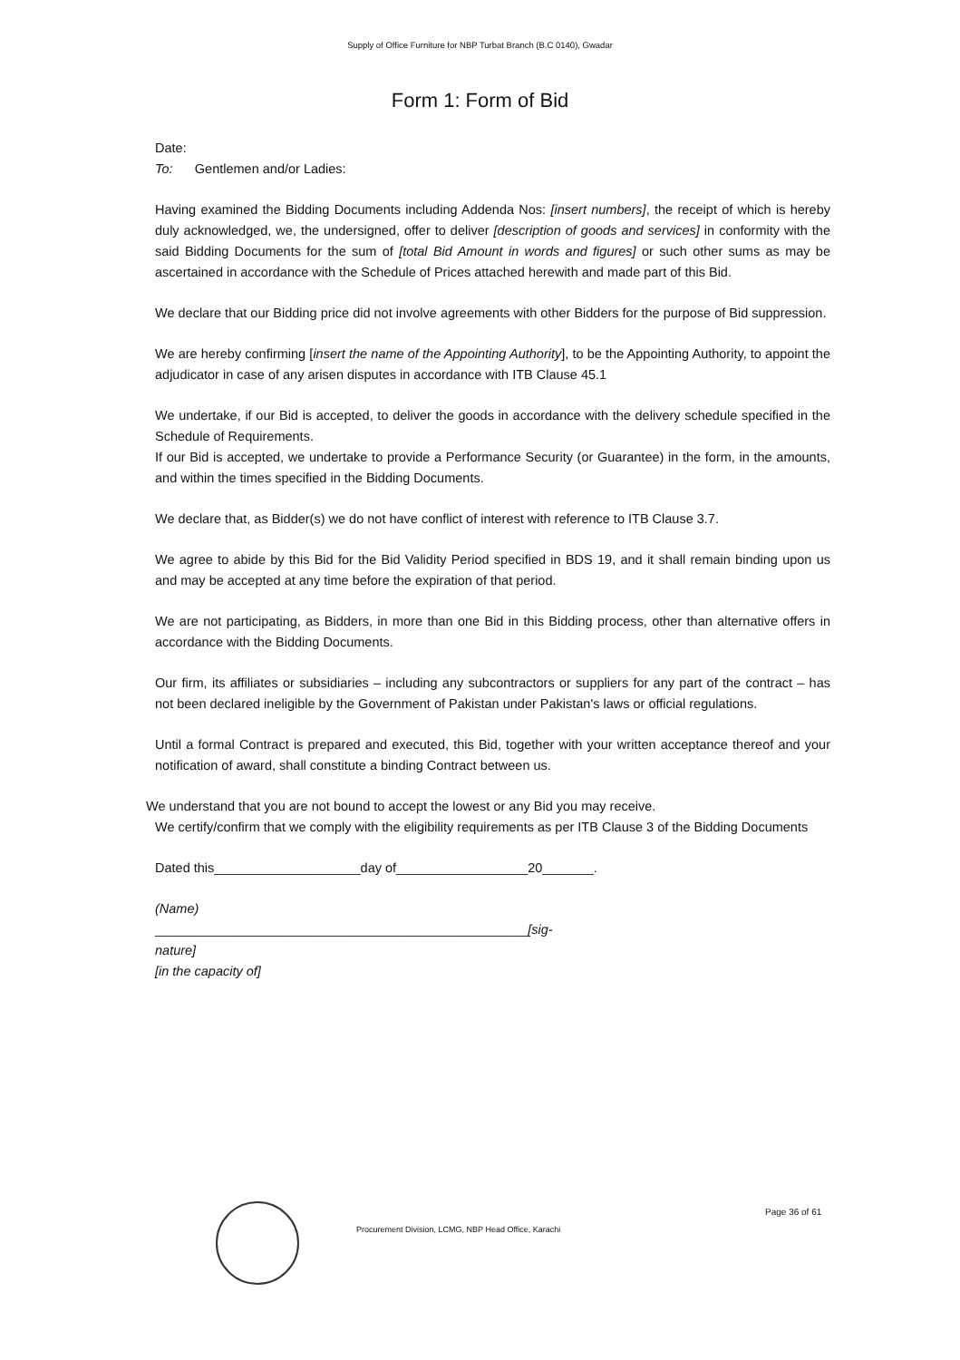Supply of Office Furniture for NBP Turbat Branch (B.C 0140), Gwadar
Form 1: Form of Bid
Date:
To: Gentlemen and/or Ladies:
Having examined the Bidding Documents including Addenda Nos: [insert numbers], the receipt of which is hereby duly acknowledged, we, the undersigned, offer to deliver [description of goods and services] in conformity with the said Bidding Documents for the sum of [total Bid Amount in words and figures] or such other sums as may be ascertained in accordance with the Schedule of Prices attached herewith and made part of this Bid.
We declare that our Bidding price did not involve agreements with other Bidders for the purpose of Bid suppression.
We are hereby confirming [insert the name of the Appointing Authority], to be the Appointing Authority, to appoint the adjudicator in case of any arisen disputes in accordance with ITB Clause 45.1
We undertake, if our Bid is accepted, to deliver the goods in accordance with the delivery schedule specified in the Schedule of Requirements.
If our Bid is accepted, we undertake to provide a Performance Security (or Guarantee) in the form, in the amounts, and within the times specified in the Bidding Documents.
We declare that, as Bidder(s) we do not have conflict of interest with reference to ITB Clause 3.7.
We agree to abide by this Bid for the Bid Validity Period specified in BDS 19, and it shall remain binding upon us and may be accepted at any time before the expiration of that period.
We are not participating, as Bidders, in more than one Bid in this Bidding process, other than alternative offers in accordance with the Bidding Documents.
Our firm, its affiliates or subsidiaries – including any subcontractors or suppliers for any part of the contract – has not been declared ineligible by the Government of Pakistan under Pakistan's laws or official regulations.
Until a formal Contract is prepared and executed, this Bid, together with your written acceptance thereof and your notification of award, shall constitute a binding Contract between us.
We understand that you are not bound to accept the lowest or any Bid you may receive.
We certify/confirm that we comply with the eligibility requirements as per ITB Clause 3 of the Bidding Documents
Dated this____________________day of__________________20_______.
(Name)
___________________________________________________[sig-
nature]
[in the capacity of]
Procurement Division, LCMG, NBP Head Office, Karachi
Page 36 of 61